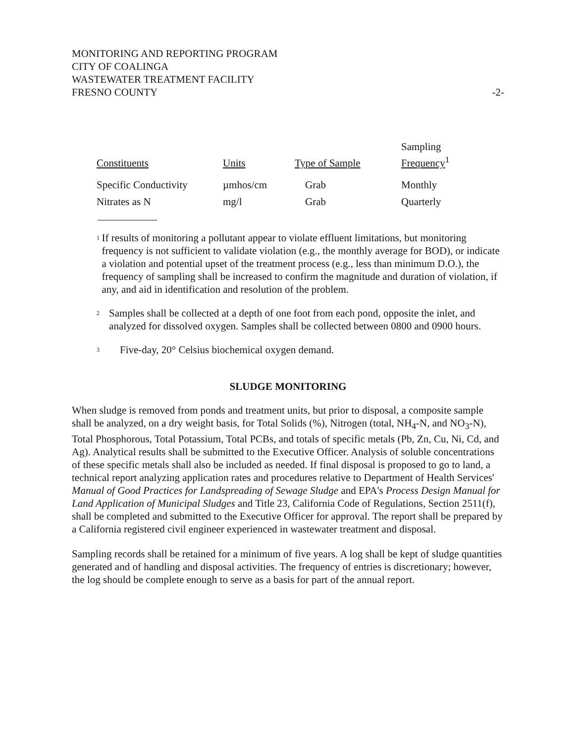MONITORING AND REPORTING PROGRAM
CITY OF COALINGA
WASTEWATER TREATMENT FACILITY
FRESNO COUNTY
-2-
| Constituents | Units | Type of Sample | Sampling Frequency<sup>1</sup> |
| --- | --- | --- | --- |
| Specific Conductivity | µmhos/cm | Grab | Monthly |
| Nitrates as N | mg/l | Grab | Quarterly |
<sup>1</sup>
If results of monitoring a pollutant appear to violate effluent limitations, but monitoring frequency is not sufficient to validate violation (e.g., the monthly average for BOD), or indicate a violation and potential upset of the treatment process (e.g., less than minimum D.O.), the frequency of sampling shall be increased to confirm the magnitude and duration of violation, if any, and aid in identification and resolution of the problem.
<sup>2</sup>
Samples shall be collected at a depth of one foot from each pond, opposite the inlet, and analyzed for dissolved oxygen. Samples shall be collected between 0800 and 0900 hours.
<sup>3</sup>
Five-day, 20° Celsius biochemical oxygen demand.
SLUDGE MONITORING
When sludge is removed from ponds and treatment units, but prior to disposal, a composite sample shall be analyzed, on a dry weight basis, for Total Solids (%), Nitrogen (total, NH<sub>4</sub>-N, and NO<sub>3</sub>-N), Total Phosphorous, Total Potassium, Total PCBs, and totals of specific metals (Pb, Zn, Cu, Ni, Cd, and Ag). Analytical results shall be submitted to the Executive Officer. Analysis of soluble concentrations of these specific metals shall also be included as needed. If final disposal is proposed to go to land, a technical report analyzing application rates and procedures relative to Department of Health Services' Manual of Good Practices for Landspreading of Sewage Sludge and EPA's Process Design Manual for Land Application of Municipal Sludges and Title 23, California Code of Regulations, Section 2511(f), shall be completed and submitted to the Executive Officer for approval. The report shall be prepared by a California registered civil engineer experienced in wastewater treatment and disposal.
Sampling records shall be retained for a minimum of five years. A log shall be kept of sludge quantities generated and of handling and disposal activities. The frequency of entries is discretionary; however, the log should be complete enough to serve as a basis for part of the annual report.